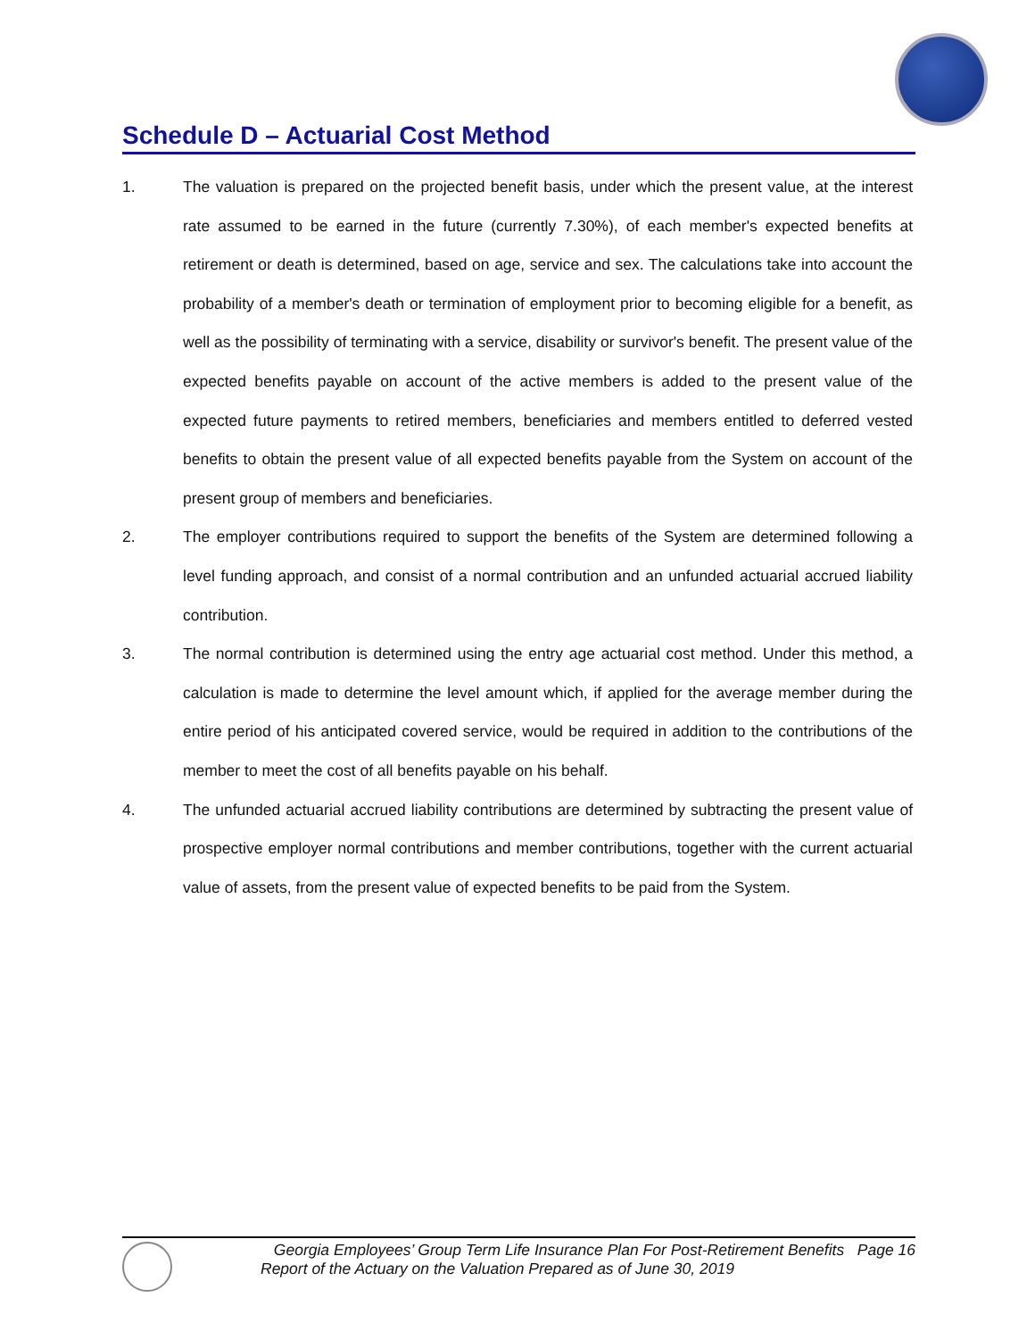Schedule D – Actuarial Cost Method
1. The valuation is prepared on the projected benefit basis, under which the present value, at the interest rate assumed to be earned in the future (currently 7.30%), of each member's expected benefits at retirement or death is determined, based on age, service and sex. The calculations take into account the probability of a member's death or termination of employment prior to becoming eligible for a benefit, as well as the possibility of terminating with a service, disability or survivor's benefit. The present value of the expected benefits payable on account of the active members is added to the present value of the expected future payments to retired members, beneficiaries and members entitled to deferred vested benefits to obtain the present value of all expected benefits payable from the System on account of the present group of members and beneficiaries.
2. The employer contributions required to support the benefits of the System are determined following a level funding approach, and consist of a normal contribution and an unfunded actuarial accrued liability contribution.
3. The normal contribution is determined using the entry age actuarial cost method. Under this method, a calculation is made to determine the level amount which, if applied for the average member during the entire period of his anticipated covered service, would be required in addition to the contributions of the member to meet the cost of all benefits payable on his behalf.
4. The unfunded actuarial accrued liability contributions are determined by subtracting the present value of prospective employer normal contributions and member contributions, together with the current actuarial value of assets, from the present value of expected benefits to be paid from the System.
Georgia Employees’ Group Term Life Insurance Plan For Post-Retirement Benefits Page 16
Report of the Actuary on the Valuation Prepared as of June 30, 2019